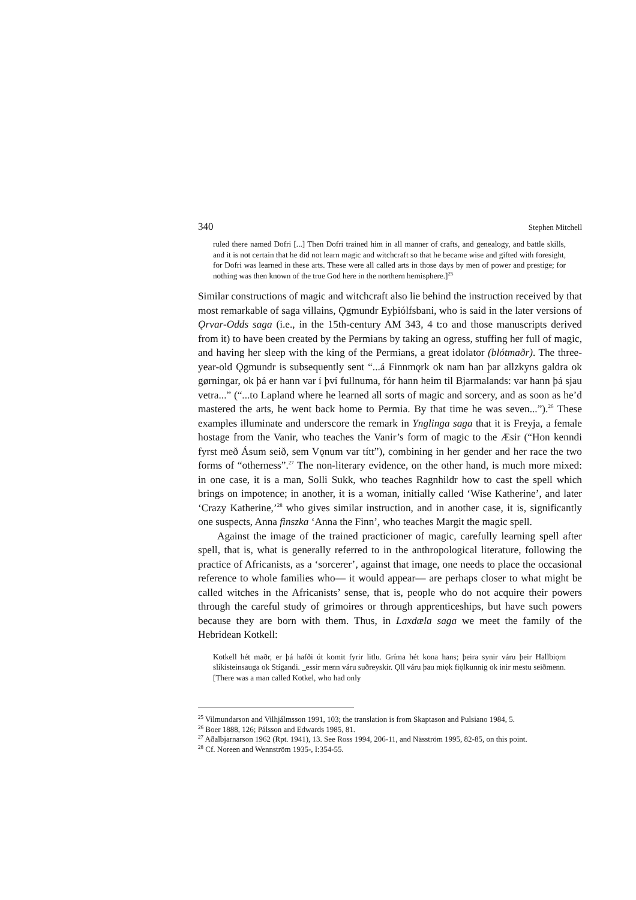340 Stephen Mitchell
ruled there named Dofri [...] Then Dofri trained him in all manner of crafts, and genealogy, and battle skills, and it is not certain that he did not learn magic and witchcraft so that he became wise and gifted with foresight, for Dofri was learned in these arts. These were all called arts in those days by men of power and prestige; for nothing was then known of the true God here in the northern hemisphere.]<sup>25</sup>
Similar constructions of magic and witchcraft also lie behind the instruction received by that most remarkable of saga villains, Ǫgmundr Eyþiólfsbani, who is said in the later versions of Ǫrvar-Odds saga (i.e., in the 15th-century AM 343, 4 t:o and those manuscripts derived from it) to have been created by the Permians by taking an ogress, stuffing her full of magic, and having her sleep with the king of the Permians, a great idolator (blótmaðr). The three-year-old Ǫgmundr is subsequently sent “...á Finnmǫrk ok nam han þar allzkyns galdra ok gørningar, ok þá er hann var í því fullnuma, fór hann heim til Bjarmalands: var hann þá sjau vetra...” (“...to Lapland where he learned all sorts of magic and sorcery, and as soon as he’d mastered the arts, he went back home to Permia. By that time he was seven...”).<sup>26</sup> These examples illuminate and underscore the remark in Ynglinga saga that it is Freyja, a female hostage from the Vanir, who teaches the Vanir’s form of magic to the Æsir (“Hon kenndi fyrst með Ásum seið, sem Vǫnum var títt”), combining in her gender and her race the two forms of “otherness”.<sup>27</sup> The non-literary evidence, on the other hand, is much more mixed: in one case, it is a man, Solli Sukk, who teaches Ragnhildr how to cast the spell which brings on impotence; in another, it is a woman, initially called ‘Wise Katherine’, and later ‘Crazy Katherine,’<sup>28</sup> who gives similar instruction, and in another case, it is, significantly one suspects, Anna finszka ‘Anna the Finn’, who teaches Margit the magic spell.
Against the image of the trained practicioner of magic, carefully learning spell after spell, that is, what is generally referred to in the anthropological literature, following the practice of Africanists, as a ‘sorcerer’, against that image, one needs to place the occasional reference to whole families who— it would appear— are perhaps closer to what might be called witches in the Africanists’ sense, that is, people who do not acquire their powers through the careful study of grimoires or through apprenticeships, but have such powers because they are born with them. Thus, in Laxdæla saga we meet the family of the Hebridean Kotkell:
Kotkell hét maðr, er þá hafði út komit fyrir litlu. Gríma hét kona hans; þeira synir váru þeir Hallbiǫrn slíkisteinsauga ok Stígandi. _essir menn váru suðreyskir. Ǫll váru þau miǫk fiǫlkunnig ok inir mestu seiðmenn. [There was a man called Kotkel, who had only
<sup>25</sup> Vilmundarson and Vilhjálmsson 1991, 103; the translation is from Skaptason and Pulsiano 1984, 5.
<sup>26</sup> Boer 1888, 126; Pálsson and Edwards 1985, 81.
<sup>27</sup> Aðalbjarnarson 1962 (Rpt. 1941), 13. See Ross 1994, 206-11, and Näsström 1995, 82-85, on this point.
<sup>28</sup> Cf. Noreen and Wennström 1935-, I:354-55.